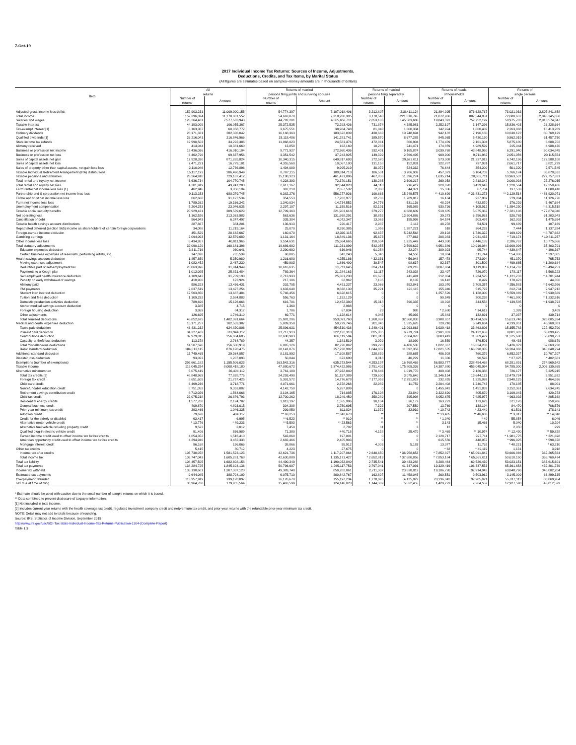7-Oct-19
2017 Individual Income Tax Returns: Sources of Income, Adjustments,
Deductions, Credits, and Tax Items, by Marital Status
(All figures are estimates based on samples--money amounts are in thousands of dollars)
| Item | All returns | | Returns of married persons filing jointly and surviving spouses | | Returns of married persons filing separately | | Returns of heads of households | | Returns of single persons | | |
| --- | --- | --- | --- | --- | --- | --- | --- | --- | --- | --- | --- |
| | Number of returns | Amount | Number of returns | Amount | Number of returns | Amount | Number of returns | Amount | Number of returns | Amount | |
| | Adjusted gross income less deficit | 152,903,231 | 11,009,900,155 | 54,774,397 | 7,107,018,406 | 3,212,807 | 218,411,124 | 21,894,095 | 876,628,767 | 73,021,932 | 2,807,841,858 |
| Total income | 152,396,024 | 11,170,081,552 | 54,663,878 | 7,218,280,305 | 3,178,543 | 221,010,745 | 21,872,966 | 887,544,851 | 72,680,637 | 2,843,245,650 | |
| Salaries and wages | 126,264,481 | 7,577,563,943 | 44,792,201 | 4,665,653,711 | 2,653,106 | 145,583,686 | 19,843,391 | 752,752,199 | 58,975,783 | 2,013,574,347 | |
| Taxable interest | 44,193,009 | 106,055,367 | 25,372,535 | 72,293,426 | 731,874 | 4,385,981 | 2,252,197 | 3,147,296 | 15,836,403 | 26,228,664 | |
| Tax-exempt interest [1] | 6,163,387 | 60,058,772 | 3,675,551 | 38,984,748 | 81,043 | 1,600,334 | 142,924 | 1,060,402 | 2,263,868 | 18,413,289 | |
| Ordinary dividends | 28,171,331 | 282,336,042 | 16,168,363 | 183,622,039 | 430,663 | 10,748,694 | 942,182 | 7,196,180 | 10,630,122 | 80,769,129 | |
| Qualified dividends [1] | 26,216,041 | 216,846,966 | 15,118,486 | 141,281,741 | 389,570 | 8,677,285 | 845,965 | 5,430,190 | 9,862,019 | 61,457,750 | |
| State income tax refunds | 19,990,503 | 34,292,386 | 11,868,023 | 24,581,476 | 472,861 | 860,904 | 1,774,439 | 2,161,304 | 5,875,180 | 6,688,702 | |
| Alimony received | 414,044 | 10,381,660 | 13,858 | 162,160 | 10,283 | 241,471 | 174,859 | 4,989,599 | 215,044 | 4,988,430 | |
| Business or profession net income | 19,436,036 | 416,010,104 | 9,771,927 | 272,960,436 | 332,401 | 9,165,874 | 3,039,768 | 43,848,950 | 6,291,940 | 90,034,845 | |
| Business or profession net loss | 6,462,796 | 69,637,956 | 3,351,542 | 37,243,925 | 149,399 | 2,566,495 | 909,900 | 9,711,982 | 2,051,956 | 20,115,554 | |
| Sales of capital assets net gain | 17,928,330 | 871,265,824 | 10,340,315 | 640,817,693 | 272,570 | 29,623,011 | 573,308 | 21,237,012 | 6,742,136 | 179,588,108 | |
| Sales of capital assets net loss | 7,471,221 | 16,779,101 | 4,355,560 | 10,067,100 | 131,158 | 152,831 | 322,787 | 737,931 | 2,661,717 | 5,821,239 | |
| Sales of property other than capital assets, net gain less loss | 2,110,046 | 12,736,896 | 1,494,009 | 9,995,219 | 38,072 | 524,332 | 76,644 | -354,200 | 501,320 | 2,571,545 | |
| Taxable Individual Retirement Arrangement (IRA) distributions | 15,117,193 | 286,496,949 | 8,707,115 | 189,814,713 | 186,531 | 3,706,902 | 457,373 | 6,104,703 | 5,766,174 | 86,870,632 | |
| Taxable pensions and annuities | 28,264,910 | 729,187,412 | 15,198,323 | 461,431,096 | 467,836 | 11,396,274 | 1,635,214 | 28,602,711 | 10,963,537 | 227,757,331 | |
| Total rental and royalty net income | 6,636,734 | 104,770,745 | 4,228,393 | 72,370,151 | 138,285 | 2,306,217 | 269,058 | 2,818,342 | 2,000,998 | 27,276,035 | |
| Total rental and royalty net loss | 4,201,919 | 49,241,288 | 2,617,167 | 32,644,820 | 44,118 | 916,419 | 320,070 | 3,429,643 | 1,220,564 | 12,250,406 | |
| Farm rental net income less loss [1] | 462,946 | 3,850,104 | 307,218 | 2,657,532 | 2,860 | 44,371 | 15,336 | 67,784 | 137,533 | 1,080,418 | |
| Partnership and S corporation net income less loss | 9,113,153 | 680,279,745 | 6,382,276 | 556,277,926 | 190,663 | 15,249,575 | ** 410,699 | ** 21,831,273 | ** 2,129,514 | ** 86,920,971 | |
| Estate and trust net income less loss | 662,608 | 31,127,534 | 354,553 | 17,282,977 | 12,786 | 1,789,817 | 16,184 | 927,969 | 279,084 | 11,126,770 | |
| Farm net income less loss | 1,789,262 | -19,166,242 | 1,340,034 | -14,734,552 | 24,776 | -531,136 | 48,224 | -432,870 | 376,229 | -3,467,684 | |
| Unemployment compensation | 5,204,253 | 23,946,035 | 2,297,107 | 11,159,516 | 82,191 | 365,089 | 930,726 | 4,105,912 | * 1,894,230 | * 8,315,518 | |
| Taxable social security benefits | 20,929,431 | 309,539,629 | 12,709,363 | 221,901,618 | 379,277 | 4,688,609 | 519,685 | 5,075,362 | * 7,321,106 | * 77,874,040 | |
| Net operating loss | 1,162,526 | 213,363,983 | 563,636 | 131,998,291 | 38,852 | 13,904,886 | 39,273 | 6,256,863 | 520,765 | 61,203,943 | |
| Cancellation of debt | 564,943 | 6,247,497 | 335,304 | 4,072,347 | 13,063 | 195,999 | 54,574 | 503,497 | 162,002 | 1,475,654 | |
| Taxable health savings account distributions | 287,867 | 384,201 | 136,913 | 220,417 | 2,987 | 2,113 | 48,278 | 54,501 | 99,689 | 107,169 | |
| Repatriated deferred (section 965) income as shareholders of certain foreign corporations | 34,088 | 11,219,164 | 25,070 | 8,330,385 | 1,056 | 1,387,221 | 518 | 364,233 | 7,444 | 1,137,324 | |
| Foreign-earned income exclusion | 451,529 | 28,162,667 | 160,070 | 12,392,115 | 92,637 | 5,242,568 | 29,192 | 1,740,322 | * 169,629 | * 8,787,662 | |
| Gambling earnings | 2,094,093 | 32,579,689 | 1,131,164 | 18,849,136 | 35,673 | 877,863 | 208,083 | 2,041,433 | * 719,174 | * 10,811,257 | |
| Other income less loss | 6,434,957 | 40,011,966 | 3,554,631 | 25,564,665 | 150,534 | 1,225,449 | 443,030 | 2,446,185 | 2,286,762 | 10,775,666 | |
| Total statutory adjustments | 39,090,129 | 160,181,396 | 19,686,692 | 111,261,899 | 542,055 | 2,599,622 | 4,951,386 | 10,916,084 | 13,909,996 | 35,403,791 | |
| Educator expenses deduction | 3,611,716 | 930,641 | 2,290,692 | 616,946 | 91,254 | 22,274 | 389,923 | 95,744 | * 839,847 | * 196,367 | |
| Certain business expenses of reservists, performing artists, etc. | 147,070 | 765,539 | 68,805 | 342,240 | 5,345 | 14,550 | 18,084 | 111,744 | * 54,836 | * 297,005 | |
| Health savings account deduction | 1,857,859 | 5,350,980 | 1,216,680 | 4,255,186 | * 32,331 | * 56,948 | 157,478 | 273,094 | 451,370 | 765,753 | |
| Moving expenses adjustment | 1,082,452 | 3,467,230 | 459,903 | 1,866,400 | 30,547 | 98,637 | 92,337 | 301,509 | * 499,665 | * 1,200,684 | |
| Deductible part of self-employment tax | 20,063,996 | 31,914,949 | 10,616,635 | 21,711,645 | 324,714 | 589,216 | 3,007,884 | 3,119,837 | * 6,114,762 | * 6,494,251 | |
| Payments to a Keogh plan | 1,012,095 | 25,821,484 | 789,364 | 21,284,163 | 11,117 | 243,028 | 33,497 | 726,070 | 178,117 | 3,568,223 | |
| Self-employed health insurance deduction | 4,109,643 | 31,709,190 | 2,713,933 | 25,361,230 | 61,673 | 411,491 | 212,804 | 1,234,525 | * 1,121,233 | * 4,701,944 | |
| Penalty on early withdrawal of savings | 410,906 | 123,924 | 217,186 | 62,962 | 7,105 | 8,107 | 16,142 | 8,499 | 170,473 | 44,356 | |
| Alimony paid | 586,323 | 13,436,431 | 202,705 | 4,491,237 | 23,966 | 592,841 | 103,070 | 2,709,357 | * 256,583 | * 5,642,996 | |
| IRA payments | 2,637,519 | 13,427,254 | 1,633,648 | 9,838,130 | 35,221 | 126,115 | 155,946 | 515,797 | 812,704 | 2,947,212 | |
| Student loan interest deduction | 12,563,850 | 13,687,484 | 5,746,456 | 6,628,615 | 0 | 0 | 1,257,526 | 1,128,300 | * 5,559,869 | * 5,930,569 | |
| Tuition and fees deduction | 1,109,292 | 2,584,883 | 556,763 | 1,152,129 | 0 | 0 | 90,549 | 200,238 | * 461,980 | * 1,232,516 | |
| Domestic production activities deduction | 789,696 | 15,126,066 | 616,701 | 12,452,380 | 15,318 | 390,335 | 18,092 | 344,558 | * 139,585 | * 1,938,793 | |
| Archer medical savings account deduction | 3,385 | 4,715 | 1,360 | 2,988 | 0 | 0 | 0 | 0 | 0 | 0 | |
| Foreign housing deduction | 3,869 | 84,317 | 1,786 | 67,034 | 29 | 988 | * 2,680 | * 14,612 | 1,399 | 3,409 | |
| Other adjustments | 126,695 | 1,746,310 | 69,771 | 1,128,614 | 4,045 | 45,092 | 15,843 | 132,891 | 37,037 | 439,714 | |
| Total itemized deductions | 46,852,675 | 1,402,091,664 | 25,981,206 | 953,091,760 | 1,268,867 | 32,560,030 | 3,988,857 | 90,434,539 | 15,613,746 | 326,005,334 | |
| Medical and dental expenses deduction | 10,171,257 | 102,533,387 | 5,009,350 | 50,279,746 | 201,845 | 1,535,626 | 720,210 | 5,349,634 | 4,239,851 | 45,368,381 | |
| Taxes paid deduction | 46,431,232 | 624,820,806 | 25,896,631 | 454,510,438 | 1,249,401 | 13,993,863 | 3,929,418 | 33,863,806 | 15,355,782 | 122,452,700 | |
| Interest paid deduction | 34,327,403 | 313,944,112 | 21,717,913 | 222,132,310 | 825,805 | 6,779,724 | 2,901,803 | 24,132,653 | 8,881,882 | 60,899,425 | |
| Contributions deduction | 37,979,015 | 256,064,685 | 22,638,903 | 186,119,584 | 881,018 | 7,684,870 | 3,083,413 | 11,369,479 | 11,375,680 | 50,890,751 | |
| Casualty or theft loss deduction | 113,378 | 2,764,789 | 44,357 | 1,381,519 | 3,029 | 18,090 | 16,559 | 376,501 | 49,433 | 988,679 | |
| Total miscellaneous deductions | 14,507,596 | 156,500,919 | 6,865,126 | 82,726,862 | 393,223 | 4,486,536 | 1,822,367 | 16,624,283 | 5,426,879 | 52,663,238 | |
| Basic standard deduction | 104,013,115 | 876,178,475 | 28,141,876 | 357,238,992 | 1,844,837 | 11,692,353 | 17,821,535 | 166,598,335 | 56,204,866 | 340,648,794 | |
| Additional standard deduction | 15,749,465 | 29,364,857 | 8,181,992 | 17,608,587 | 228,839 | 288,685 | 486,308 | 760,379 | 6,852,327 | 10,707,207 | |
| Disaster loss deduction | 93,023 | 1,207,093 | 50,844 | 673,690 | 3,018 | 40,229 | 11,336 | 90,593 | * 27,825 | * 402,581 | |
| Exemptions (number of exemptions) | 292,661,182 | 1,155,506,023 | 163,542,316 | 635,273,544 | 4,253,197 | 16,768,469 | 56,583,777 | 228,494,468 | 68,281,891 | 274,969,542 | |
| Taxable income | 119,045,254 | 8,008,418,180 | 47,080,672 | 5,374,422,986 | 2,791,402 | 175,809,336 | 14,387,880 | 455,045,994 | 54,785,300 | 2,003,139,865 | |
| Alternative minimum tax | 5,075,419 | 36,404,112 | 3,761,189 | 27,932,040 | 178,646 | 1,019,770 | 409,408 | 2,126,388 | 726,177 | 5,325,915 | |
| Total tax credits [2] | 48,848,969 | 77,828,775 | 24,293,490 | 51,157,389 | 729,600 | 3,075,640 | 11,346,154 | 13,644,123 | 12,479,724 | 9,951,622 | |
| Foreign tax credit | 8,651,605 | 21,757,425 | 5,301,572 | 14,776,678 | * 177,053 | * 2,291,019 | 232,855 | 1,225,092 | 2,940,125 | 3,464,636 | |
| Child care credit | 6,469,236 | 3,718,771 | 4,071,661 | 2,378,268 | 22,982 | 11,759 | 2,204,408 | 1,240,743 | 170,185 | 88,001 | |
| Nonrefundable education credit | 8,751,052 | 9,353,087 | 4,142,750 | 5,267,009 | 0 | 0 | 1,455,941 | 1,451,833 | 3,152,361 | 2,634,245 | |
| Retirement savings contribution credit | 8,712,026 | 1,564,066 | 3,104,165 | 714,085 | 176,198 | 23,840 | 2,322,620 | 405,870 | 3,109,043 | 420,273 | |
| Child tax credit | 22,075,218 | 26,876,793 | 12,700,262 | 18,249,450 | 358,289 | 395,998 | 8,052,675 | 7,425,977 | * 963,992 | * 805,368 | |
| Residential energy credits | 1,577,700 | 2,124,782 | 1,013,197 | 1,555,996 | 30,104 | 36,177 | 163,223 | 173,623 | 371,176 | 358,986 | |
| General business credit | 409,870 | 4,803,015 | 304,308 | 3,750,695 | 7,322 | 207,550 | 13,769 | 138,194 | 84,470 | 706,576 | |
| Prior-year minimum tax credit | 293,466 | 1,046,335 | 209,850 | 811,824 | 11,372 | 32,930 | * 10,742 | * 23,440 | 61,501 | 178,141 | |
| Adoption credit | 79,670 | 404,117 | ** 63,253 | ** 342,673 | ** | ** | ** 13,405 | ** 46,603 | ** 3,012 | ** 14,840 | |
| Credit for the elderly or disabled | 63,417 | 6,995 | ** 6,523 | ** 910 | ** | ** | * 1,040 | * 40 | 55,854 | 6,046 | |
| Alternative motor vehicle credit | * 13,776 | * 49,233 | ** 5,593 | ** 23,563 | ** | ** | 3,143 | 15,466 | 5,040 | 10,204 | |
| Alternative fuel vehicle refueling property credit | 9,523 | 3,012 | 7,450 | 2,702 | 11 | 3 | 12 | 9 | 2,050 | 299 | |
| Qualified plug-in electric vehicle credit | 91,406 | 536,989 | 71,380 | 440,718 | 4,128 | 25,470 | ** 3,469 | ** 10,974 | ** 12,430 | ** 59,828 | |
| Earned income credit used to offset income tax before credits | 4,654,352 | 1,516,410 | 543,860 | 197,001 | 0 | 0 | 2,128,717 | 997,711 | * 1,981,775 | * 321,698 | |
| American opportunity credit used to offset income tax before credits | 4,294,946 | 3,452,338 | 2,682,466 | 2,405,903 | 0 | 0 | 615,556 | 448,057 | * 996,925 | * 598,378 | |
| Mortgage interest credit | 96,168 | 136,066 | 38,866 | 55,912 | 4,003 | 5,183 | 13,077 | 11,762 | * 40,221 | * 63,210 | |
| Other tax credits | 5,415 | 80,712 | 4,223 | 27,675 | 0 | 0 | * 62 | * 49,119 | 1,131 | 3,918 | |
| Income tax after credits | 103,730,078 | 1,581,523,123 | 42,621,736 | 1,117,207,064 | * 2,648,650 | * 36,958,653 | * 7,852,827 | * 65,091,842 | 50,606,866 | 362,265,564 | |
| Total income tax | 103,747,043 | 1,605,281,768 | 42,630,889 | 1,135,171,427 | * 2,652,819 | * 37,680,856 | * 7,853,184 | * 65,669,011 | 50,610,150 | 366,760,474 | |
| Total tax liability | 108,457,505 | 1,682,608,158 | 44,490,349 | 1,190,032,840 | 2,735,541 | 39,433,288 | 8,208,464 | 69,526,430 | 53,023,151 | 383,615,601 | |
| Total tax payments | 138,284,725 | 1,845,104,136 | 50,796,607 | 1,265,117,753 | 2,797,041 | 41,347,091 | 19,329,419 | 106,337,553 | 65,361,658 | 432,301,739 | |
| Income tax withheld | 135,130,601 | 1,307,337,120 | 49,383,748 | 850,782,061 | 2,711,337 | 23,638,812 | 19,186,720 | 92,914,043 | 63,848,796 | 340,002,204 | |
| Estimated tax payments | 9,644,085 | 388,704,109 | 6,075,719 | 300,842,767 | 162,807 | 11,458,045 | 260,551 | 9,503,962 | 3,145,009 | 66,899,335 | |
| Overpayment refunded | 113,957,919 | 339,178,097 | 36,126,670 | 155,197,234 | 1,778,095 | 4,125,827 | 20,236,042 | 92,985,071 | 55,817,112 | 86,869,964 | |
| Tax due at time of filing | 30,964,788 | 179,955,564 | 15,463,599 | 124,146,023 | 1,144,369 | 5,532,455 | 1,429,223 | 7,264,557 | 12,927,598 | 43,012,529 | |
* Estimate should be used with caution due to the small number of sample returns on which it is based.
** Data combined to prevent disclosure of taxpayer information.
[1] Not included in total income.
[2] Includes current year returns with the health coverage tax credit, regulated investment company credit and netpremium tax credit, and prior-year returns with the refundable prior-year minimum tax credit.
NOTE: Detail may not add to totals because of rounding.
Source: IRS, Statistics of Income Division, September 2019
http://www.irs.gov/uac/SOI-Tax-Stats-Individual-Income-Tax-Returns-Publication-1304-(Complete-Report)
Table 1.3